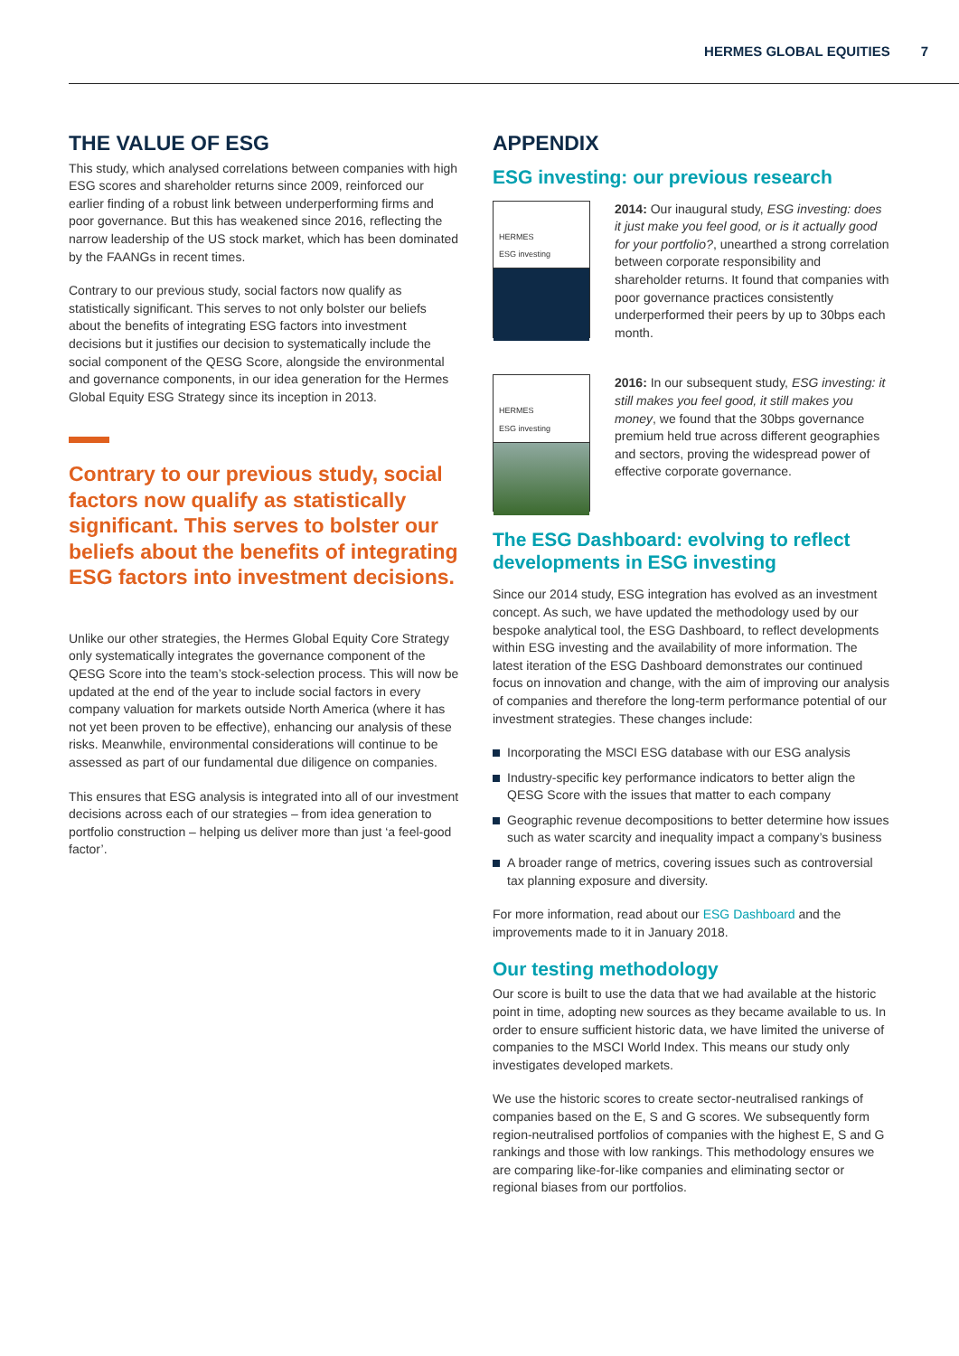HERMES GLOBAL EQUITIES 7
THE VALUE OF ESG
This study, which analysed correlations between companies with high ESG scores and shareholder returns since 2009, reinforced our earlier finding of a robust link between underperforming firms and poor governance. But this has weakened since 2016, reflecting the narrow leadership of the US stock market, which has been dominated by the FAANGs in recent times.
Contrary to our previous study, social factors now qualify as statistically significant. This serves to not only bolster our beliefs about the benefits of integrating ESG factors into investment decisions but it justifies our decision to systematically include the social component of the QESG Score, alongside the environmental and governance components, in our idea generation for the Hermes Global Equity ESG Strategy since its inception in 2013.
Contrary to our previous study, social factors now qualify as statistically significant. This serves to bolster our beliefs about the benefits of integrating ESG factors into investment decisions.
Unlike our other strategies, the Hermes Global Equity Core Strategy only systematically integrates the governance component of the QESG Score into the team’s stock-selection process. This will now be updated at the end of the year to include social factors in every company valuation for markets outside North America (where it has not yet been proven to be effective), enhancing our analysis of these risks. Meanwhile, environmental considerations will continue to be assessed as part of our fundamental due diligence on companies.
This ensures that ESG analysis is integrated into all of our investment decisions across each of our strategies – from idea generation to portfolio construction – helping us deliver more than just ‘a feel-good factor’.
APPENDIX
ESG investing: our previous research
HERMES
ESG investing
2014: Our inaugural study, ESG investing: does it just make you feel good, or is it actually good for your portfolio?, unearthed a strong correlation between corporate responsibility and shareholder returns. It found that companies with poor governance practices consistently underperformed their peers by up to 30bps each month.
HERMES
ESG investing
2016: In our subsequent study, ESG investing: it still makes you feel good, it still makes you money, we found that the 30bps governance premium held true across different geographies and sectors, proving the widespread power of effective corporate governance.
The ESG Dashboard: evolving to reflect developments in ESG investing
Since our 2014 study, ESG integration has evolved as an investment concept. As such, we have updated the methodology used by our bespoke analytical tool, the ESG Dashboard, to reflect developments within ESG investing and the availability of more information. The latest iteration of the ESG Dashboard demonstrates our continued focus on innovation and change, with the aim of improving our analysis of companies and therefore the long-term performance potential of our investment strategies. These changes include:
Incorporating the MSCI ESG database with our ESG analysis
Industry-specific key performance indicators to better align the QESG Score with the issues that matter to each company
Geographic revenue decompositions to better determine how issues such as water scarcity and inequality impact a company’s business
A broader range of metrics, covering issues such as controversial tax planning exposure and diversity.
For more information, read about our ESG Dashboard and the improvements made to it in January 2018.
Our testing methodology
Our score is built to use the data that we had available at the historic point in time, adopting new sources as they became available to us. In order to ensure sufficient historic data, we have limited the universe of companies to the MSCI World Index. This means our study only investigates developed markets.
We use the historic scores to create sector-neutralised rankings of companies based on the E, S and G scores. We subsequently form region-neutralised portfolios of companies with the highest E, S and G rankings and those with low rankings. This methodology ensures we are comparing like-for-like companies and eliminating sector or regional biases from our portfolios.